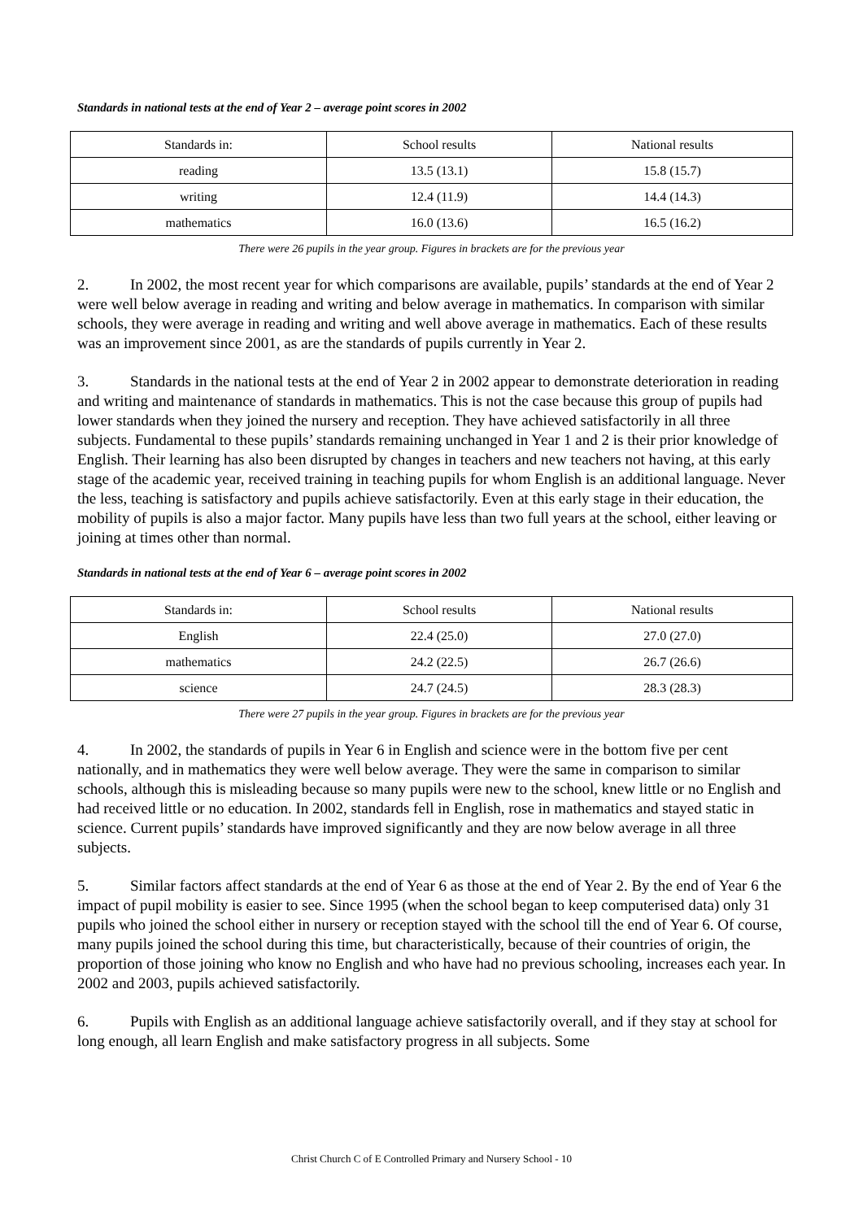Standards in national tests at the end of Year 2 – average point scores in 2002
| Standards in: | School results | National results |
| reading | 13.5 (13.1) | 15.8 (15.7) |
| writing | 12.4 (11.9) | 14.4 (14.3) |
| mathematics | 16.0 (13.6) | 16.5 (16.2) |
There were 26 pupils in the year group. Figures in brackets are for the previous year
2. In 2002, the most recent year for which comparisons are available, pupils’ standards at the end of Year 2 were well below average in reading and writing and below average in mathematics. In comparison with similar schools, they were average in reading and writing and well above average in mathematics. Each of these results was an improvement since 2001, as are the standards of pupils currently in Year 2.
3. Standards in the national tests at the end of Year 2 in 2002 appear to demonstrate deterioration in reading and writing and maintenance of standards in mathematics. This is not the case because this group of pupils had lower standards when they joined the nursery and reception. They have achieved satisfactorily in all three subjects. Fundamental to these pupils’ standards remaining unchanged in Year 1 and 2 is their prior knowledge of English. Their learning has also been disrupted by changes in teachers and new teachers not having, at this early stage of the academic year, received training in teaching pupils for whom English is an additional language. Never the less, teaching is satisfactory and pupils achieve satisfactorily. Even at this early stage in their education, the mobility of pupils is also a major factor. Many pupils have less than two full years at the school, either leaving or joining at times other than normal.
Standards in national tests at the end of Year 6 – average point scores in 2002
| Standards in: | School results | National results |
| English | 22.4 (25.0) | 27.0 (27.0) |
| mathematics | 24.2 (22.5) | 26.7 (26.6) |
| science | 24.7 (24.5) | 28.3 (28.3) |
There were 27 pupils in the year group. Figures in brackets are for the previous year
4. In 2002, the standards of pupils in Year 6 in English and science were in the bottom five per cent nationally, and in mathematics they were well below average. They were the same in comparison to similar schools, although this is misleading because so many pupils were new to the school, knew little or no English and had received little or no education. In 2002, standards fell in English, rose in mathematics and stayed static in science. Current pupils’ standards have improved significantly and they are now below average in all three subjects.
5. Similar factors affect standards at the end of Year 6 as those at the end of Year 2. By the end of Year 6 the impact of pupil mobility is easier to see. Since 1995 (when the school began to keep computerised data) only 31 pupils who joined the school either in nursery or reception stayed with the school till the end of Year 6. Of course, many pupils joined the school during this time, but characteristically, because of their countries of origin, the proportion of those joining who know no English and who have had no previous schooling, increases each year. In 2002 and 2003, pupils achieved satisfactorily.
6. Pupils with English as an additional language achieve satisfactorily overall, and if they stay at school for long enough, all learn English and make satisfactory progress in all subjects. Some
Christ Church C of E Controlled Primary and Nursery School - 10